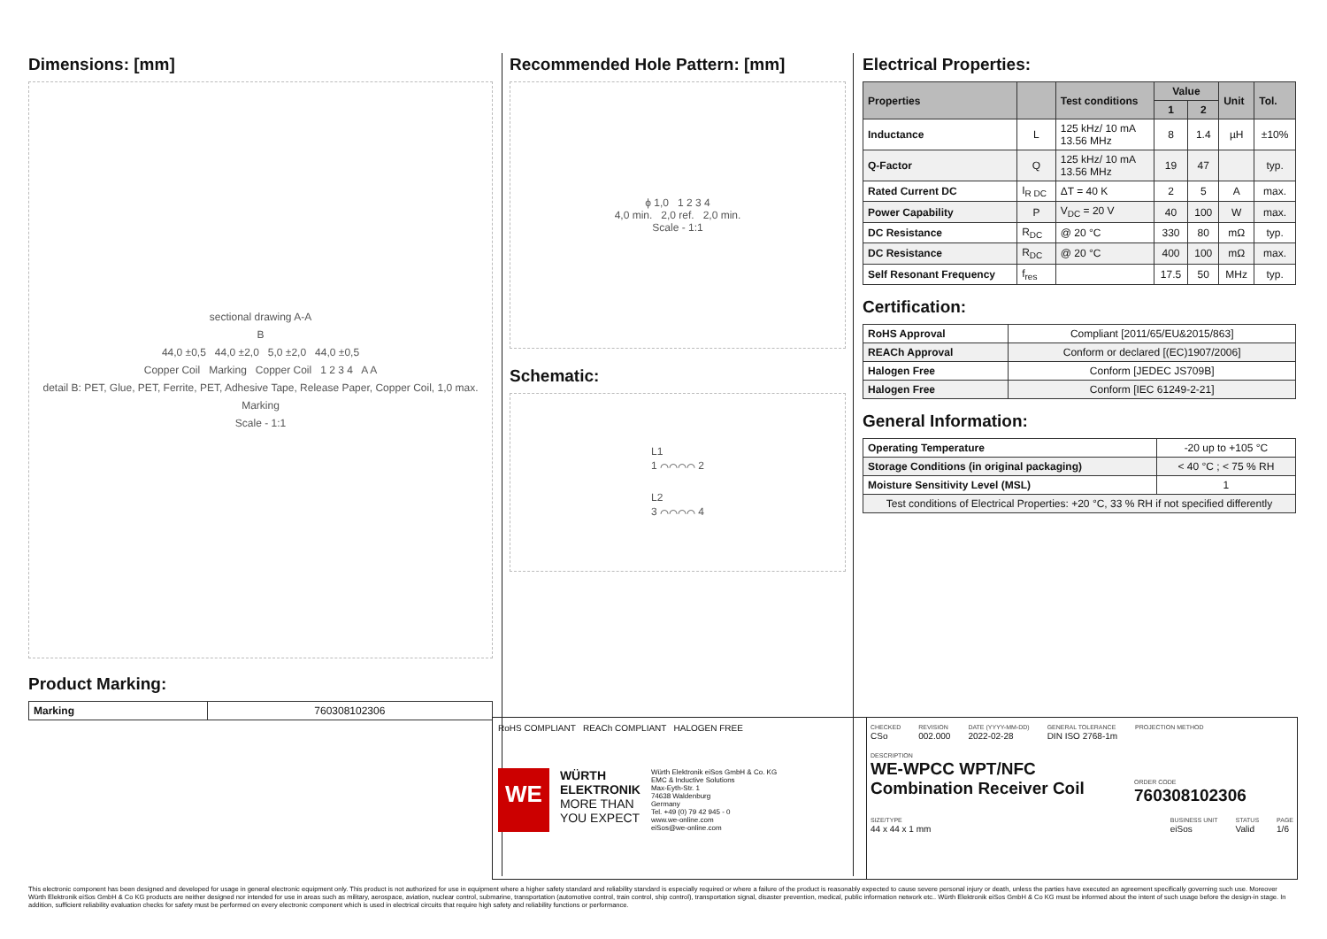Dimensions: [mm]
sectional drawing A-A
B
44,0 ±0,5 44,0 ±2,0 5,0 ±2,0 44,0 ±0,5
Copper Coil Marking Copper Coil 1 2 3 4 A A
detail B: PET, Glue, PET, Ferrite, PET, Adhesive Tape, Release Paper, Copper Coil, 1,0 max.
Marking
Scale - 1:1
Product Marking:
| Marking | 760308102306 |
Recommended Hole Pattern: [mm]
ϕ 1,0 1 2 3 4
4,0 min. 2,0 ref. 2,0 min.
Scale - 1:1
Schematic:
L1
1 ⌒⌒⌒⌒ 2
L2
3 ⌒⌒⌒⌒ 4
Electrical Properties:
| Properties | | Test conditions | Value | | Unit | Tol. |
| --- | --- | --- | --- | --- | --- | --- |
| | | | 1 | 2 | | |
| Inductance | L | 125 kHz/ 10 mA 13.56 MHz | 8 | 1.4 | µH | ±10% |
| Q-Factor | Q | 125 kHz/ 10 mA 13.56 MHz | 19 | 47 | | typ. |
| Rated Current DC | I<sub>R DC</sub> | ΔT = 40 K | 2 | 5 | A | max. |
| Power Capability | P | V<sub>DC</sub> = 20 V | 40 | 100 | W | max. |
| DC Resistance | R<sub>DC</sub> | @ 20 °C | 330 | 80 | mΩ | typ. |
| DC Resistance | R<sub>DC</sub> | @ 20 °C | 400 | 100 | mΩ | max. |
| Self Resonant Frequency | f<sub>res</sub> | | 17.5 | 50 | MHz | typ. |
Certification:
| RoHS Approval | Compliant [2011/65/EU&2015/863] |
| REACh Approval | Conform or declared [(EC)1907/2006] |
| Halogen Free | Conform [JEDEC JS709B] |
| Halogen Free | Conform [IEC 61249-2-21] |
General Information:
| Operating Temperature | -20 up to +105 °C |
| Storage Conditions (in original packaging) | < 40 °C ; < 75 % RH |
| Moisture Sensitivity Level (MSL) | 1 |
| Test conditions of Electrical Properties: +20 °C, 33 % RH if not specified differently | |
RoHS COMPLIANT REACh COMPLIANT HALOGEN FREE
WE
WÜRTH
ELEKTRONIK
MORE THAN
YOU EXPECT
Würth Elektronik eiSos GmbH & Co. KG
EMC & Inductive Solutions
Max-Eyth-Str. 1
74638 Waldenburg
Germany
Tel. +49 (0) 79 42 945 - 0
www.we-online.com
eiSos@we-online.com
CHECKED
CSo
REVISION
002.000
DATE (YYYY-MM-DD)
2022-02-28
GENERAL TOLERANCE
DIN ISO 2768-1m
PROJECTION METHOD
DESCRIPTION
WE-WPCC WPT/NFC Combination Receiver Coil
ORDER CODE
760308102306
SIZE/TYPE
44 x 44 x 1 mm
BUSINESS UNIT
eiSos
STATUS
Valid
PAGE
1/6
This electronic component has been designed and developed for usage in general electronic equipment only. This product is not authorized for use in equipment where a higher safety standard and reliability standard is especially required or where a failure of the product is reasonably expected to cause severe personal injury or death, unless the parties have executed an agreement specifically governing such use. Moreover Würth Elektronik eiSos GmbH & Co KG products are neither designed nor intended for use in areas such as military, aerospace, aviation, nuclear control, submarine, transportation (automotive control, train control, ship control), transportation signal, disaster prevention, medical, public information network etc.. Würth Elektronik eiSos GmbH & Co KG must be informed about the intent of such usage before the design-in stage. In addition, sufficient reliability evaluation checks for safety must be performed on every electronic component which is used in electrical circuits that require high safety and reliability functions or performance.